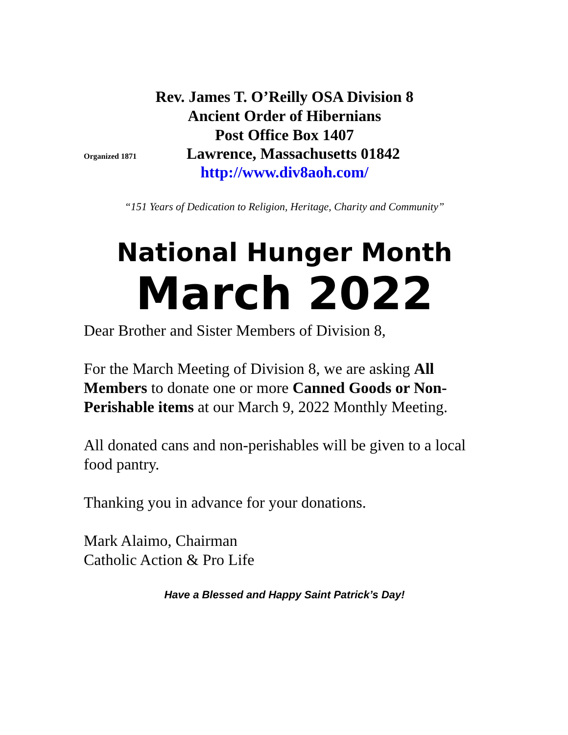Rev. James T. O’Reilly OSA Division 8
Ancient Order of Hibernians
Post Office Box 1407
Organized 1871 Lawrence, Massachusetts 01842
http://www.div8aoh.com/
“151 Years of Dedication to Religion, Heritage, Charity and Community”
National Hunger Month
March 2022
Dear Brother and Sister Members of Division 8,
For the March Meeting of Division 8, we are asking All Members to donate one or more Canned Goods or Non-Perishable items at our March 9, 2022 Monthly Meeting.
All donated cans and non-perishables will be given to a local food pantry.
Thanking you in advance for your donations.
Mark Alaimo, Chairman
Catholic Action & Pro Life
Have a Blessed and Happy Saint Patrick’s Day!